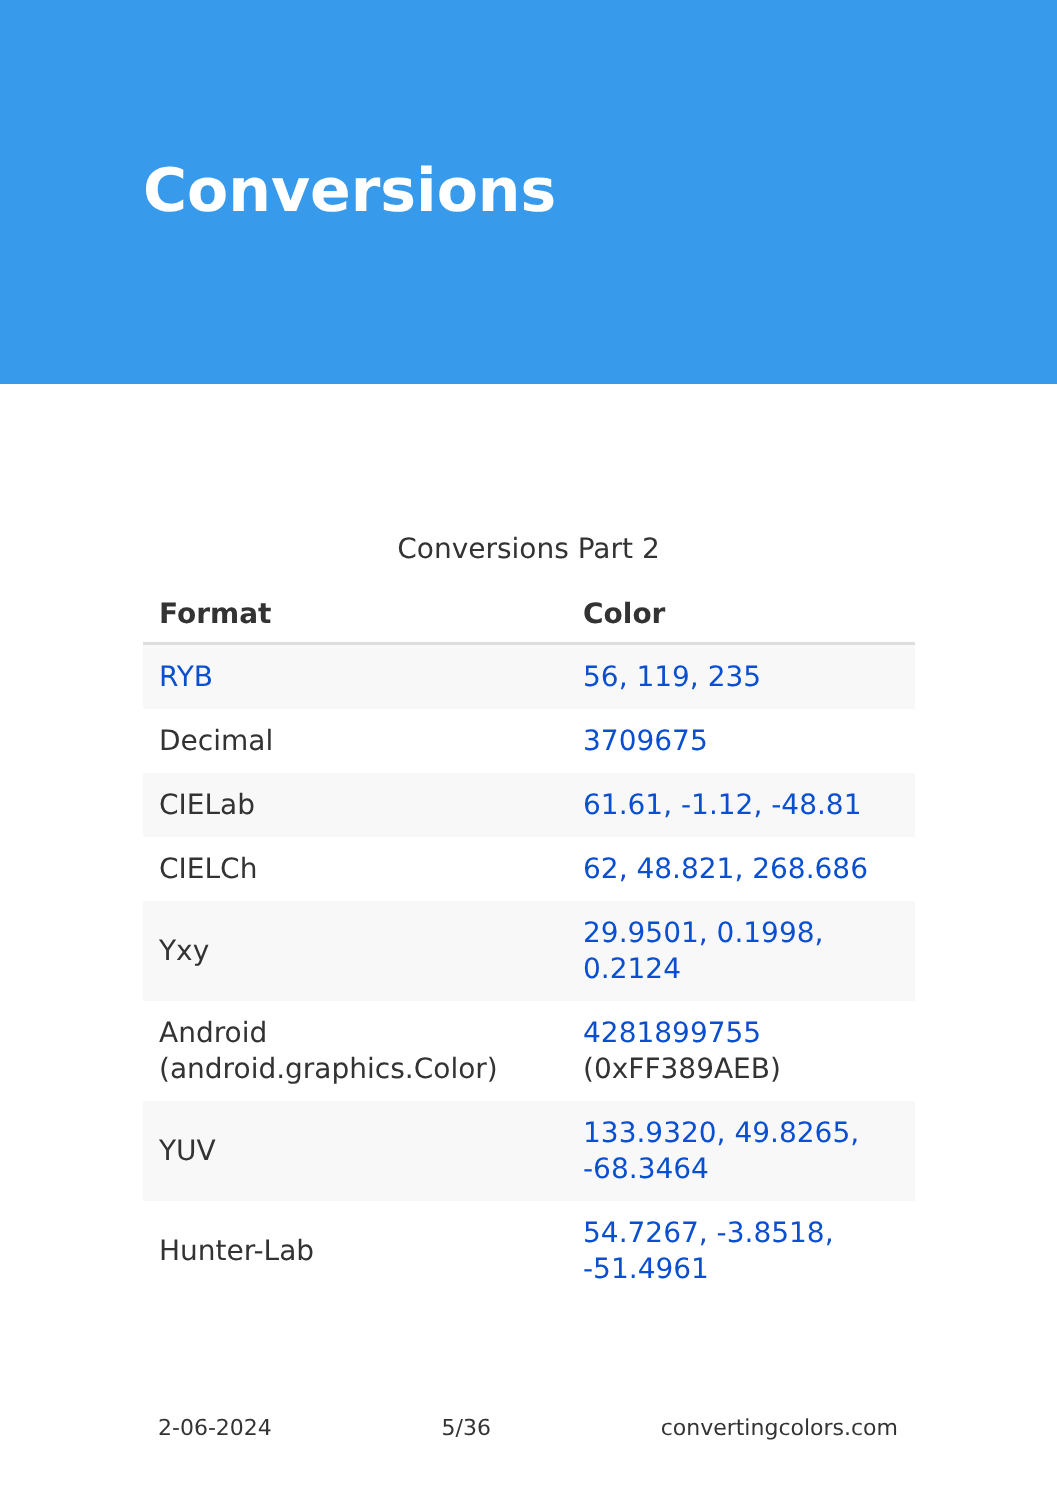Conversions
Conversions Part 2
| Format | Color |
| --- | --- |
| RYB | 56, 119, 235 |
| Decimal | 3709675 |
| CIELab | 61.61, -1.12, -48.81 |
| CIELCh | 62, 48.821, 268.686 |
| Yxy | 29.9501, 0.1998, 0.2124 |
| Android (android.graphics.Color) | 4281899755 (0xFF389AEB) |
| YUV | 133.9320, 49.8265, -68.3464 |
| Hunter-Lab | 54.7267, -3.8518, -51.4961 |
2-06-2024 5/36 convertingcolors.com